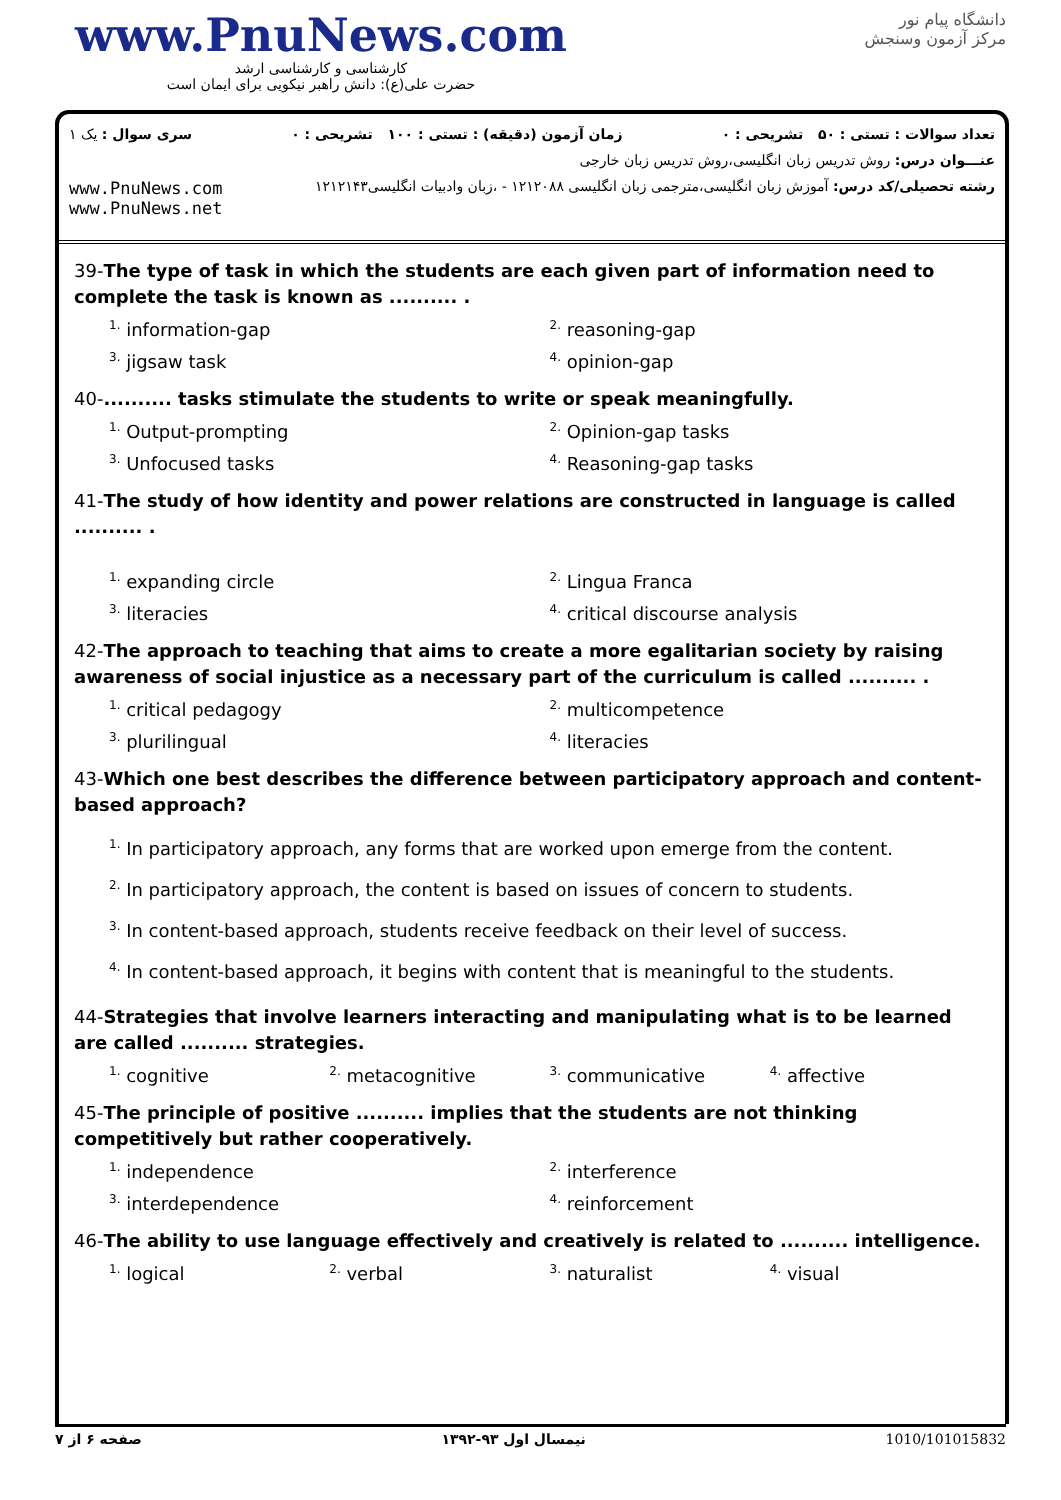www.PnuNews.com
کارشناسی و کارشناسی ارشد
حضرت علی(ع): دانش راهبر نیکویی برای ایمان است
دانشگاه پیام نور
مرکز آزمون وسنجش
تعداد سوالات : تستی : ۵۰ تشریحی : ۰ زمان آزمون (دقیقه) : تستی : ۱۰۰ تشریحی : ۰ سری سوال : یک ۱
عنـــوان درس: روش تدریس زبان انگلیسی،روش تدریس زبان خارجی
رشته تحصیلی/کد درس: آموزش زبان انگلیسی،مترجمی زبان انگلیسی ۱۲۱۲۰۸۸ - ،زبان وادبیات انگلیسی۱۲۱۲۱۴۳ www.PnuNews.com
www.PnuNews.net
39-The type of task in which the students are each given part of information need to complete the task is known as .......... .
<sup>1.</sup> information-gap
<sup>2.</sup> reasoning-gap
<sup>3.</sup> jigsaw task
<sup>4.</sup> opinion-gap
40-.......... tasks stimulate the students to write or speak meaningfully.
<sup>1.</sup> Output-prompting
<sup>2.</sup> Opinion-gap tasks
<sup>3.</sup> Unfocused tasks
<sup>4.</sup> Reasoning-gap tasks
41-The study of how identity and power relations are constructed in language is called .......... .
<sup>1.</sup> expanding circle
<sup>2.</sup> Lingua Franca
<sup>3.</sup> literacies
<sup>4.</sup> critical discourse analysis
42-The approach to teaching that aims to create a more egalitarian society by raising awareness of social injustice as a necessary part of the curriculum is called .......... .
<sup>1.</sup> critical pedagogy
<sup>2.</sup> multicompetence
<sup>3.</sup> plurilingual
<sup>4.</sup> literacies
43-Which one best describes the difference between participatory approach and content-based approach?
<sup>1.</sup> In participatory approach, any forms that are worked upon emerge from the content.
<sup>2.</sup> In participatory approach, the content is based on issues of concern to students.
<sup>3.</sup> In content-based approach, students receive feedback on their level of success.
<sup>4.</sup> In content-based approach, it begins with content that is meaningful to the students.
44-Strategies that involve learners interacting and manipulating what is to be learned are called .......... strategies.
<sup>1.</sup> cognitive
<sup>2.</sup> metacognitive
<sup>3.</sup> communicative
<sup>4.</sup> affective
45-The principle of positive .......... implies that the students are not thinking competitively but rather cooperatively.
<sup>1.</sup> independence
<sup>2.</sup> interference
<sup>3.</sup> interdependence
<sup>4.</sup> reinforcement
46-The ability to use language effectively and creatively is related to .......... intelligence.
<sup>1.</sup> logical
<sup>2.</sup> verbal
<sup>3.</sup> naturalist
<sup>4.</sup> visual
صفحه ۶ از ۷ نیمسال اول ۹۳-۱۳۹۲ 1010/101015832